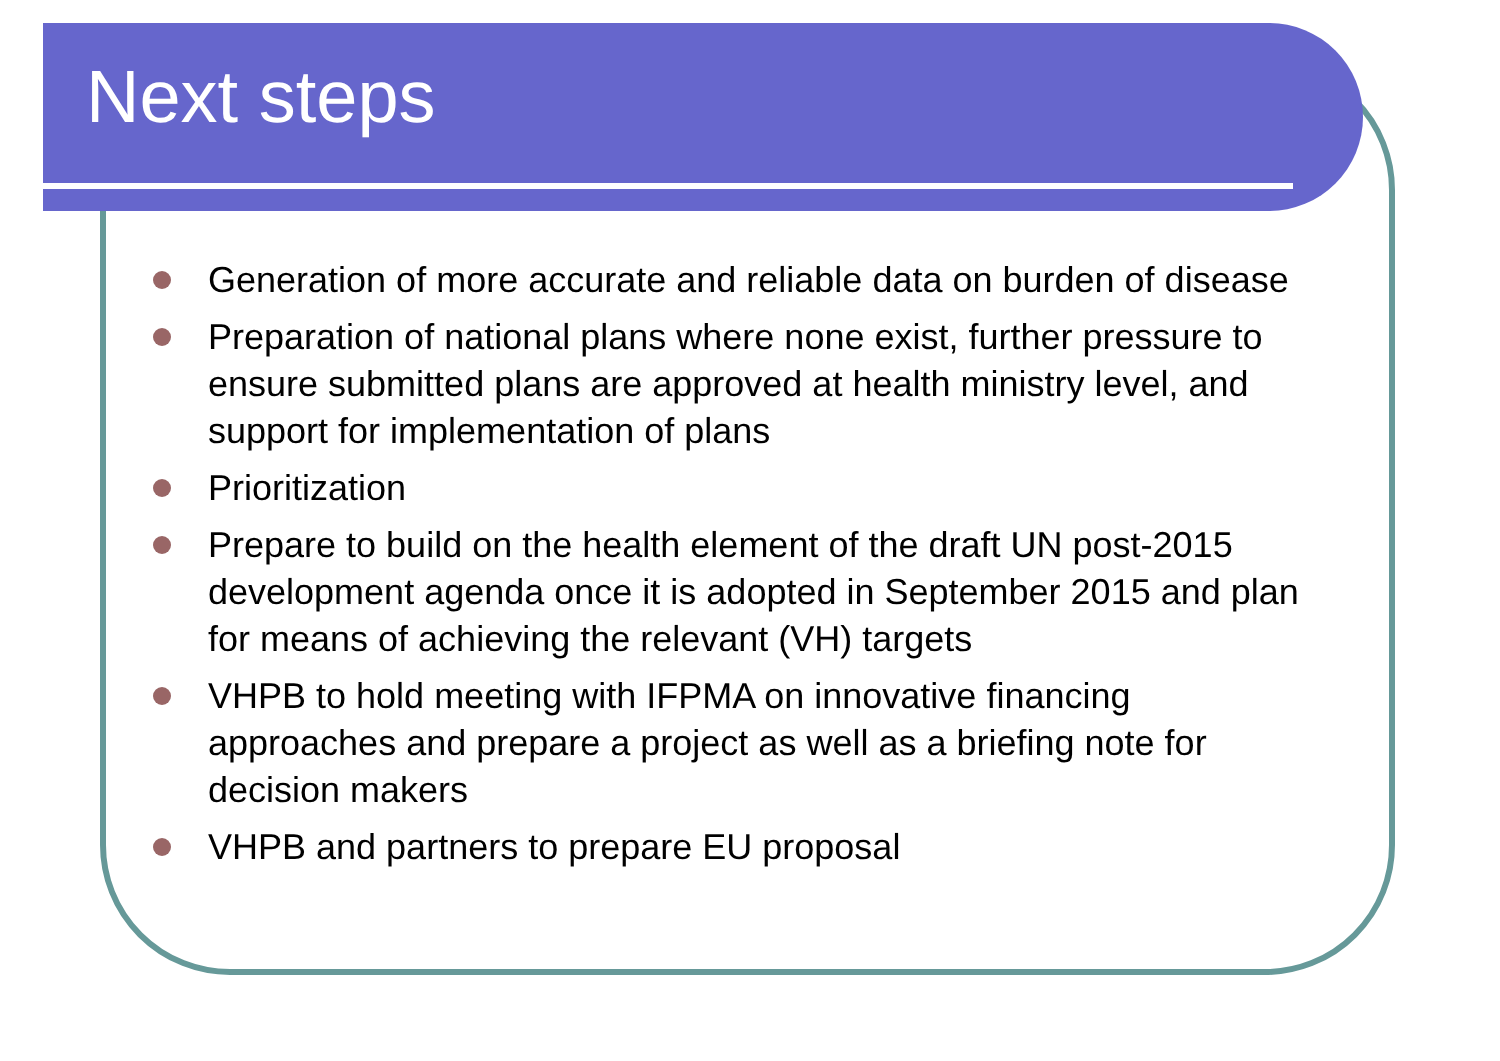Next steps
Generation of more accurate and reliable data on burden of disease
Preparation of national plans where none exist, further pressure to ensure submitted plans are approved at health ministry level, and support for implementation of plans
Prioritization
Prepare to build on the health element of the draft UN post-2015 development agenda once it is adopted in September 2015 and plan for means of achieving the relevant (VH) targets
VHPB to hold meeting with IFPMA on innovative financing approaches and prepare a project as well as a briefing note for decision makers
VHPB and partners to prepare EU proposal